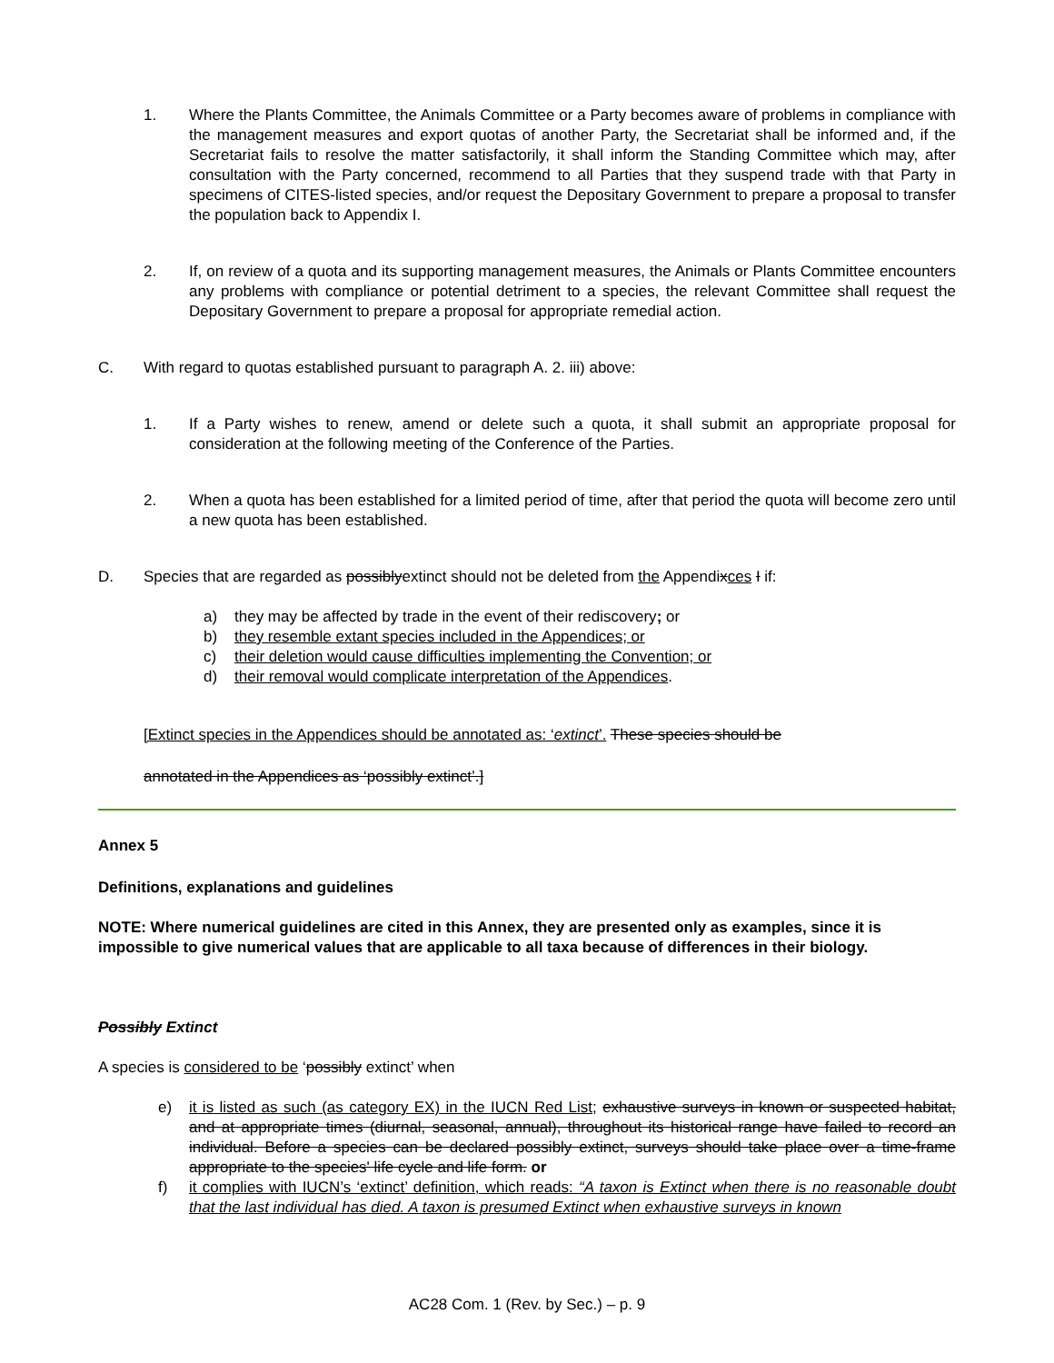1. Where the Plants Committee, the Animals Committee or a Party becomes aware of problems in compliance with the management measures and export quotas of another Party, the Secretariat shall be informed and, if the Secretariat fails to resolve the matter satisfactorily, it shall inform the Standing Committee which may, after consultation with the Party concerned, recommend to all Parties that they suspend trade with that Party in specimens of CITES-listed species, and/or request the Depositary Government to prepare a proposal to transfer the population back to Appendix I.
2. If, on review of a quota and its supporting management measures, the Animals or Plants Committee encounters any problems with compliance or potential detriment to a species, the relevant Committee shall request the Depositary Government to prepare a proposal for appropriate remedial action.
C. With regard to quotas established pursuant to paragraph A. 2. iii) above:
1. If a Party wishes to renew, amend or delete such a quota, it shall submit an appropriate proposal for consideration at the following meeting of the Conference of the Parties.
2. When a quota has been established for a limited period of time, after that period the quota will become zero until a new quota has been established.
D. Species that are regarded as possiblyextinct should not be deleted from the Appendixces I if:
a) they may be affected by trade in the event of their rediscovery; or
b) they resemble extant species included in the Appendices; or
c) their deletion would cause difficulties implementing the Convention; or
d) their removal would complicate interpretation of the Appendices.
[Extinct species in the Appendices should be annotated as: ‘extinct’. These species should be
annotated in the Appendices as ‘possibly extinct’.]
Annex 5
Definitions, explanations and guidelines
NOTE: Where numerical guidelines are cited in this Annex, they are presented only as examples, since it is impossible to give numerical values that are applicable to all taxa because of differences in their biology.
Possibly Extinct
A species is considered to be ‘possibly extinct’ when
e) it is listed as such (as category EX) in the IUCN Red List; exhaustive surveys in known or suspected habitat, and at appropriate times (diurnal, seasonal, annual), throughout its historical range have failed to record an individual. Before a species can be declared possibly extinct, surveys should take place over a time-frame appropriate to the species' life cycle and life form. or
f) it complies with IUCN’s ‘extinct’ definition, which reads: “A taxon is Extinct when there is no reasonable doubt that the last individual has died. A taxon is presumed Extinct when exhaustive surveys in known
AC28 Com. 1 (Rev. by Sec.) – p. 9